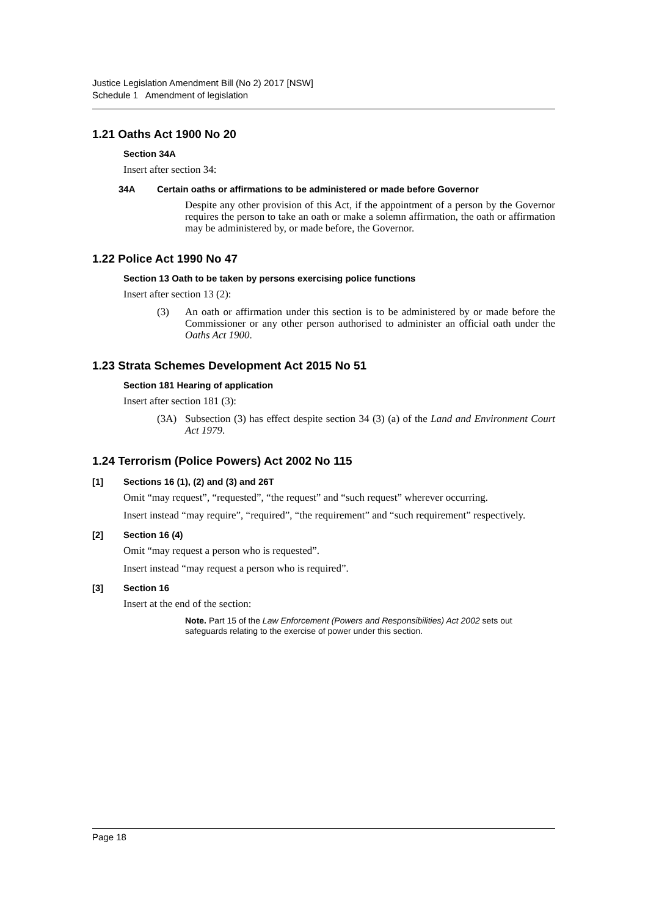Justice Legislation Amendment Bill (No 2) 2017 [NSW]
Schedule 1 Amendment of legislation
1.21 Oaths Act 1900 No 20
Section 34A
Insert after section 34:
34A Certain oaths or affirmations to be administered or made before Governor
Despite any other provision of this Act, if the appointment of a person by the Governor requires the person to take an oath or make a solemn affirmation, the oath or affirmation may be administered by, or made before, the Governor.
1.22 Police Act 1990 No 47
Section 13 Oath to be taken by persons exercising police functions
Insert after section 13 (2):
(3) An oath or affirmation under this section is to be administered by or made before the Commissioner or any other person authorised to administer an official oath under the Oaths Act 1900.
1.23 Strata Schemes Development Act 2015 No 51
Section 181 Hearing of application
Insert after section 181 (3):
(3A) Subsection (3) has effect despite section 34 (3) (a) of the Land and Environment Court Act 1979.
1.24 Terrorism (Police Powers) Act 2002 No 115
[1] Sections 16 (1), (2) and (3) and 26T
Omit “may request”, “requested”, “the request” and “such request” wherever occurring.
Insert instead “may require”, “required”, “the requirement” and “such requirement” respectively.
[2] Section 16 (4)
Omit “may request a person who is requested”.
Insert instead “may request a person who is required”.
[3] Section 16
Insert at the end of the section:
Note. Part 15 of the Law Enforcement (Powers and Responsibilities) Act 2002 sets out safeguards relating to the exercise of power under this section.
Page 18